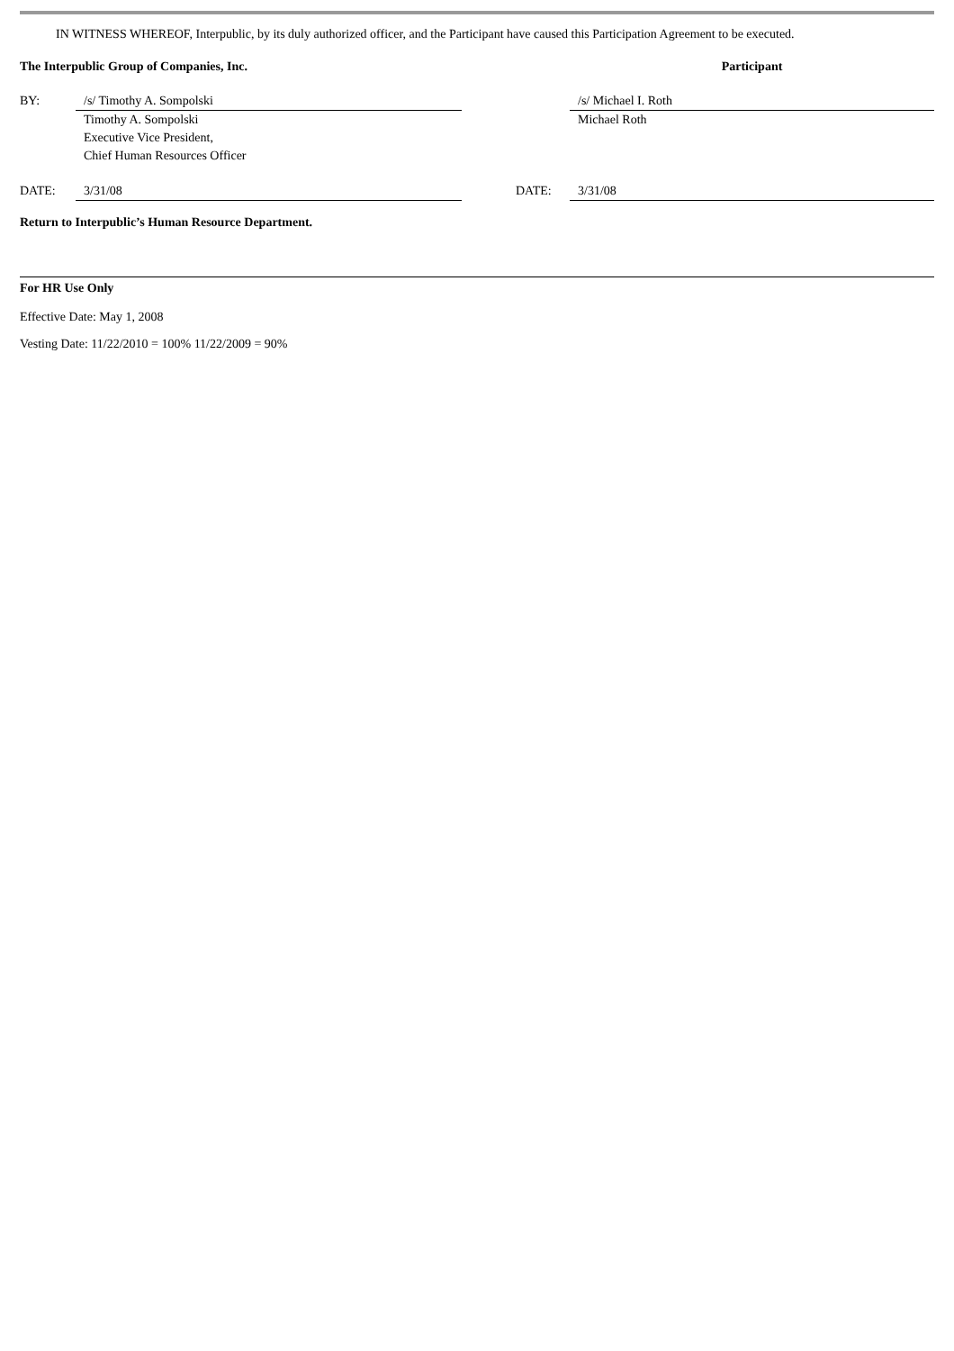IN WITNESS WHEREOF, Interpublic, by its duly authorized officer, and the Participant have caused this Participation Agreement to be executed.
| The Interpublic Group of Companies, Inc. | | | | Participant |
| BY: | /s/ Timothy A. Sompolski | | | /s/ Michael I. Roth |
| | Timothy A. Sompolski Executive Vice President, Chief Human Resources Officer | | | Michael Roth |
| DATE: | 3/31/08 | | DATE: | 3/31/08 |
Return to Interpublic’s Human Resource Department.
For HR Use Only
Effective Date: May 1, 2008
Vesting Date: 11/22/2010 = 100% 11/22/2009 = 90%